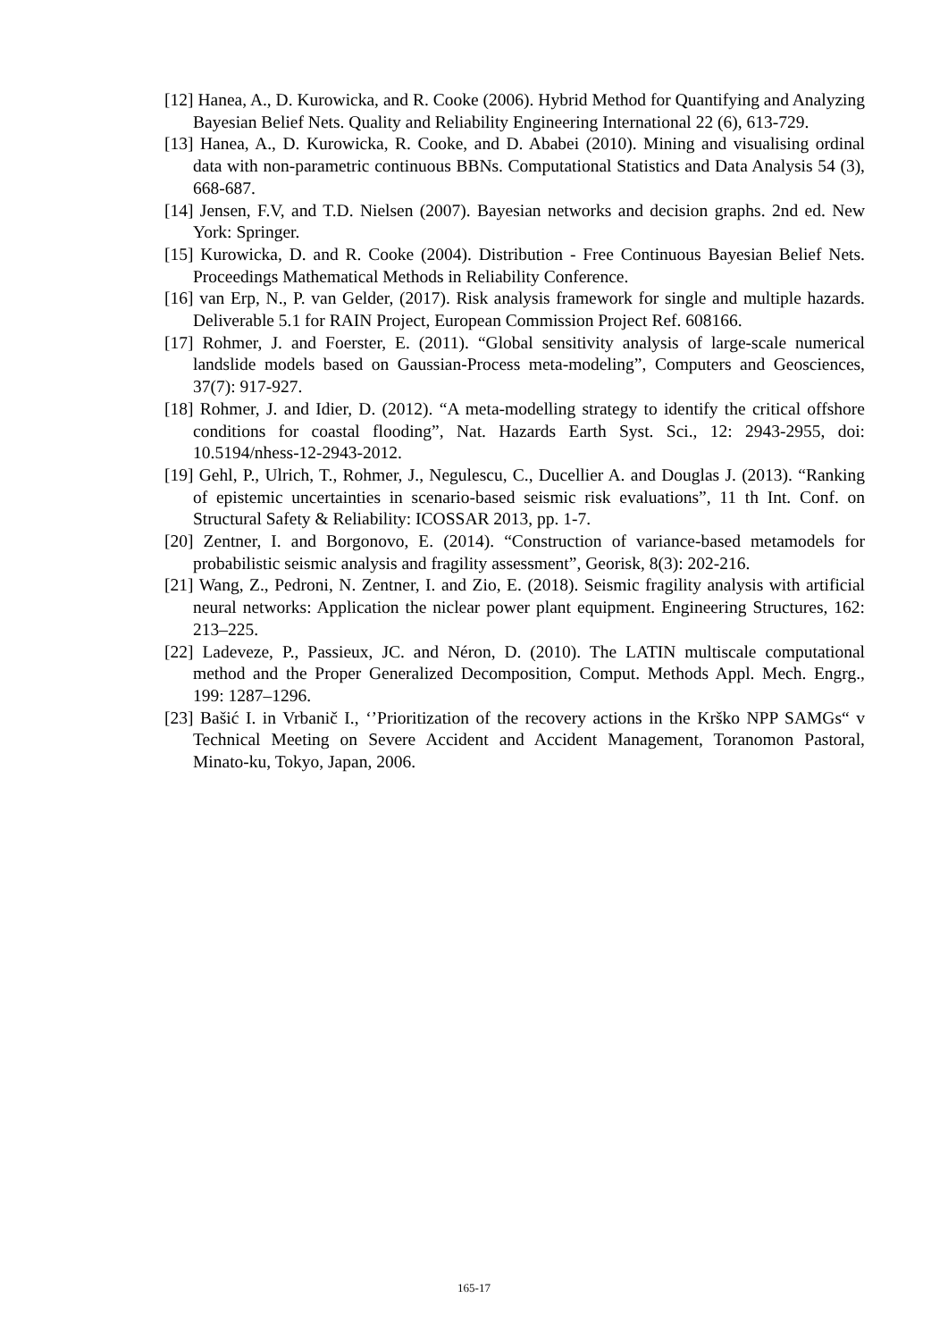[12] Hanea, A., D. Kurowicka, and R. Cooke (2006). Hybrid Method for Quantifying and Analyzing Bayesian Belief Nets. Quality and Reliability Engineering International 22 (6), 613-729.
[13] Hanea, A., D. Kurowicka, R. Cooke, and D. Ababei (2010). Mining and visualising ordinal data with non-parametric continuous BBNs. Computational Statistics and Data Analysis 54 (3), 668-687.
[14] Jensen, F.V, and T.D. Nielsen (2007). Bayesian networks and decision graphs. 2nd ed. New York: Springer.
[15] Kurowicka, D. and R. Cooke (2004). Distribution - Free Continuous Bayesian Belief Nets. Proceedings Mathematical Methods in Reliability Conference.
[16] van Erp, N., P. van Gelder, (2017). Risk analysis framework for single and multiple hazards. Deliverable 5.1 for RAIN Project, European Commission Project Ref. 608166.
[17] Rohmer, J. and Foerster, E. (2011). “Global sensitivity analysis of large-scale numerical landslide models based on Gaussian-Process meta-modeling”, Computers and Geosciences, 37(7): 917-927.
[18] Rohmer, J. and Idier, D. (2012). “A meta-modelling strategy to identify the critical offshore conditions for coastal flooding”, Nat. Hazards Earth Syst. Sci., 12: 2943-2955, doi: 10.5194/nhess-12-2943-2012.
[19] Gehl, P., Ulrich, T., Rohmer, J., Negulescu, C., Ducellier A. and Douglas J. (2013). “Ranking of epistemic uncertainties in scenario-based seismic risk evaluations”, 11 th Int. Conf. on Structural Safety & Reliability: ICOSSAR 2013, pp. 1-7.
[20] Zentner, I. and Borgonovo, E. (2014). “Construction of variance-based metamodels for probabilistic seismic analysis and fragility assessment”, Georisk, 8(3): 202-216.
[21] Wang, Z., Pedroni, N. Zentner, I. and Zio, E. (2018). Seismic fragility analysis with artificial neural networks: Application the niclear power plant equipment. Engineering Structures, 162: 213–225.
[22] Ladeveze, P., Passieux, JC. and Néron, D. (2010). The LATIN multiscale computational method and the Proper Generalized Decomposition, Comput. Methods Appl. Mech. Engrg., 199: 1287–1296.
[23] Bašić I. in Vrbanič I., ‘’Prioritization of the recovery actions in the Krško NPP SAMGs“ v Technical Meeting on Severe Accident and Accident Management, Toranomon Pastoral, Minato-ku, Tokyo, Japan, 2006.
165-17